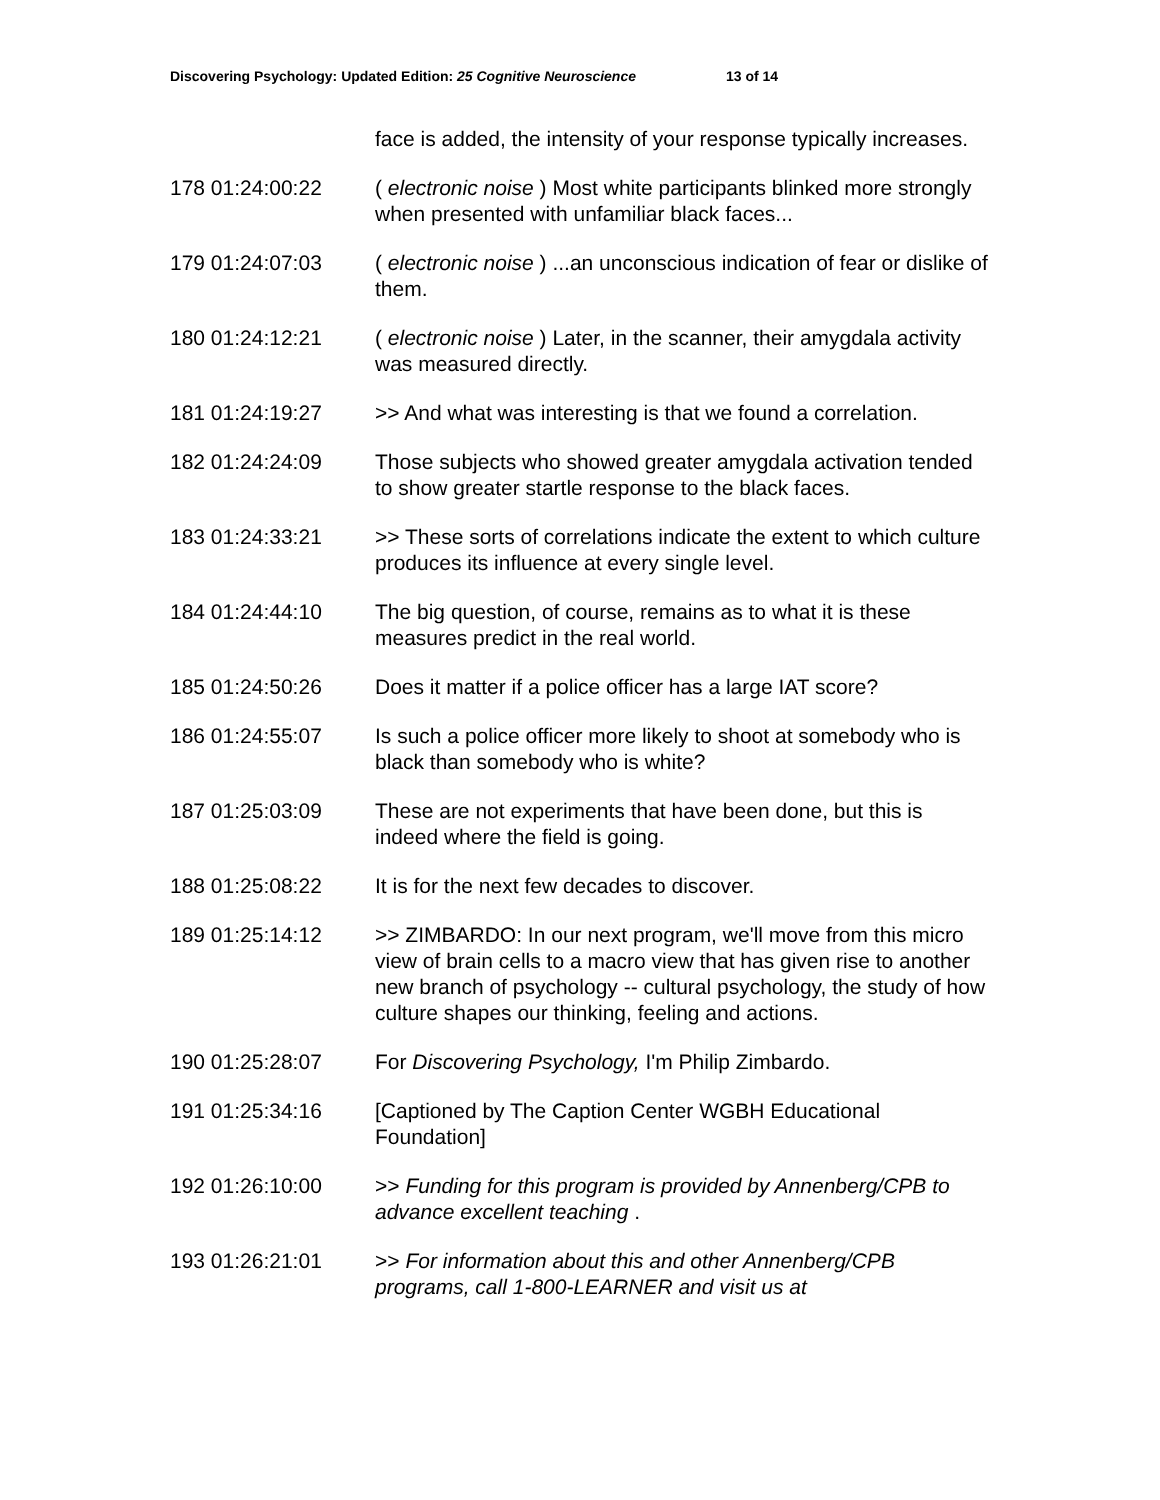Discovering Psychology: Updated Edition: 25 Cognitive Neuroscience 13 of 14
| | face is added, the intensity of your response typically increases. |
| 178 01:24:00:22 | ( electronic noise ) Most white participants blinked more strongly when presented with unfamiliar black faces... |
| 179 01:24:07:03 | ( electronic noise ) ...an unconscious indication of fear or dislike of them. |
| 180 01:24:12:21 | ( electronic noise ) Later, in the scanner, their amygdala activity was measured directly. |
| 181 01:24:19:27 | >> And what was interesting is that we found a correlation. |
| 182 01:24:24:09 | Those subjects who showed greater amygdala activation tended to show greater startle response to the black faces. |
| 183 01:24:33:21 | >> These sorts of correlations indicate the extent to which culture produces its influence at every single level. |
| 184 01:24:44:10 | The big question, of course, remains as to what it is these measures predict in the real world. |
| 185 01:24:50:26 | Does it matter if a police officer has a large IAT score? |
| 186 01:24:55:07 | Is such a police officer more likely to shoot at somebody who is black than somebody who is white? |
| 187 01:25:03:09 | These are not experiments that have been done, but this is indeed where the field is going. |
| 188 01:25:08:22 | It is for the next few decades to discover. |
| 189 01:25:14:12 | >> ZIMBARDO: In our next program, we'll move from this micro view of brain cells to a macro view that has given rise to another new branch of psychology -- cultural psychology, the study of how culture shapes our thinking, feeling and actions. |
| 190 01:25:28:07 | For Discovering Psychology, I'm Philip Zimbardo. |
| 191 01:25:34:16 | [Captioned by The Caption Center WGBH Educational Foundation] |
| 192 01:26:10:00 | >> Funding for this program is provided by Annenberg/CPB to advance excellent teaching . |
| 193 01:26:21:01 | >> For information about this and other Annenberg/CPB programs, call 1-800-LEARNER and visit us at |